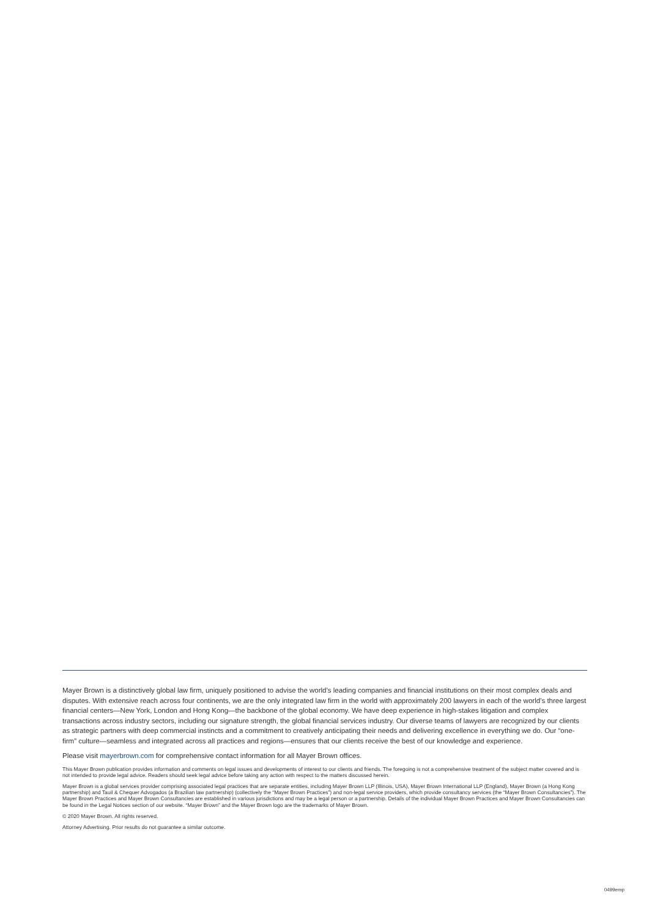Mayer Brown is a distinctively global law firm, uniquely positioned to advise the world’s leading companies and financial institutions on their most complex deals and disputes. With extensive reach across four continents, we are the only integrated law firm in the world with approximately 200 lawyers in each of the world’s three largest financial centers—New York, London and Hong Kong—the backbone of the global economy. We have deep experience in high-stakes litigation and complex transactions across industry sectors, including our signature strength, the global financial services industry. Our diverse teams of lawyers are recognized by our clients as strategic partners with deep commercial instincts and a commitment to creatively anticipating their needs and delivering excellence in everything we do. Our “one-firm” culture—seamless and integrated across all practices and regions—ensures that our clients receive the best of our knowledge and experience.
Please visit mayerbrown.com for comprehensive contact information for all Mayer Brown offices.
This Mayer Brown publication provides information and comments on legal issues and developments of interest to our clients and friends. The foregoing is not a comprehensive treatment of the subject matter covered and is not intended to provide legal advice. Readers should seek legal advice before taking any action with respect to the matters discussed herein.
Mayer Brown is a global services provider comprising associated legal practices that are separate entities, including Mayer Brown LLP (Illinois, USA), Mayer Brown International LLP (England), Mayer Brown (a Hong Kong partnership) and Tauil & Chequer Advogados (a Brazilian law partnership) (collectively the “Mayer Brown Practices”) and non-legal service providers, which provide consultancy services (the “Mayer Brown Consultancies”). The Mayer Brown Practices and Mayer Brown Consultancies are established in various jurisdictions and may be a legal person or a partnership. Details of the individual Mayer Brown Practices and Mayer Brown Consultancies can be found in the Legal Notices section of our website. “Mayer Brown” and the Mayer Brown logo are the trademarks of Mayer Brown.
© 2020 Mayer Brown. All rights reserved.
Attorney Advertising. Prior results do not guarantee a similar outcome.
0499emp